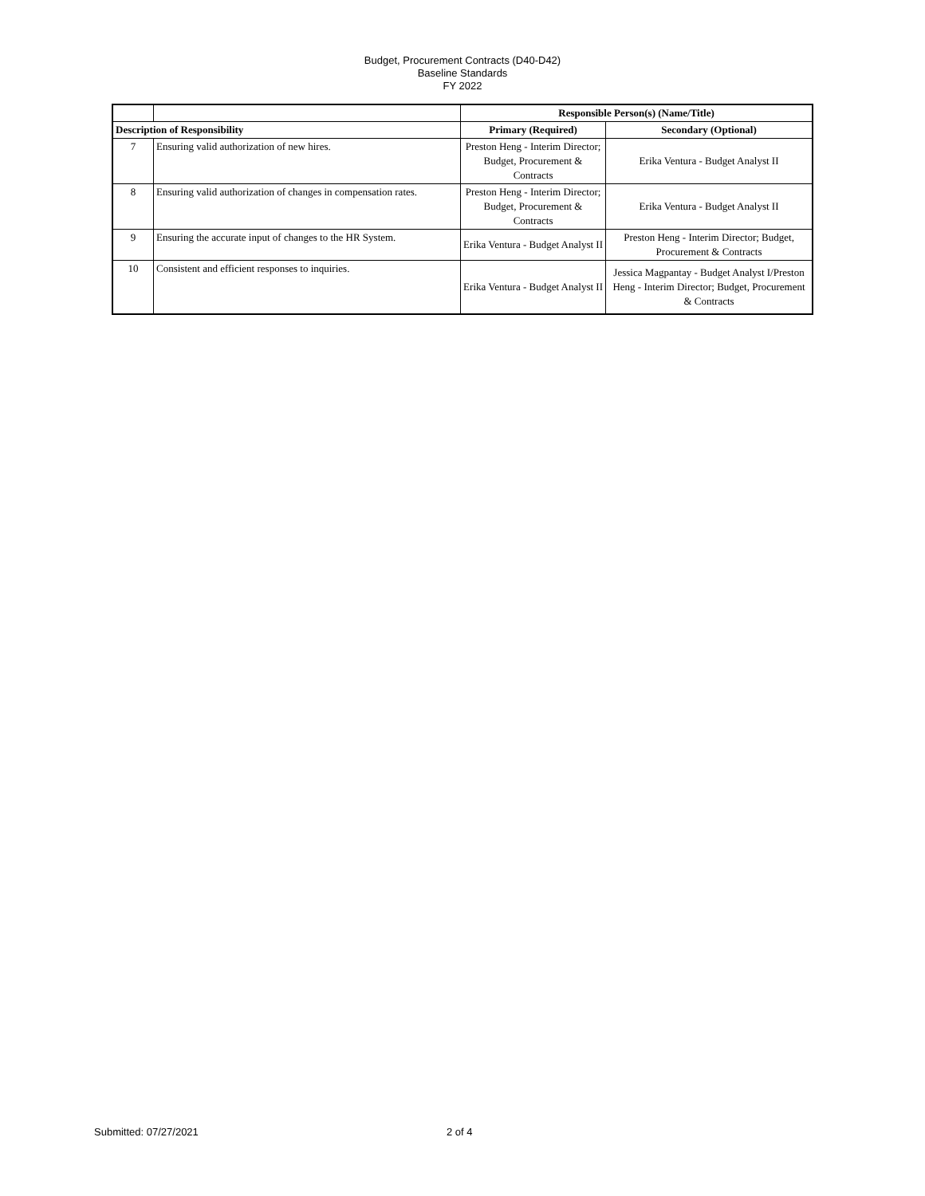Budget, Procurement Contracts (D40-D42)
Baseline Standards
FY 2022
| | | Responsible Person(s) (Name/Title) | |
| Description of Responsibility | | Primary (Required) | Secondary (Optional) |
| 7 | Ensuring valid authorization of new hires. | Preston Heng - Interim Director; Budget, Procurement & Contracts | Erika Ventura - Budget Analyst II |
| 8 | Ensuring valid authorization of changes in compensation rates. | Preston Heng - Interim Director; Budget, Procurement & Contracts | Erika Ventura - Budget Analyst II |
| 9 | Ensuring the accurate input of changes to the HR System. | Erika Ventura - Budget Analyst II | Preston Heng - Interim Director; Budget, Procurement & Contracts |
| 10 | Consistent and efficient responses to inquiries. | Erika Ventura - Budget Analyst II | Jessica Magpantay - Budget Analyst I/Preston Heng - Interim Director; Budget, Procurement & Contracts |
Submitted: 07/27/2021 2 of 4